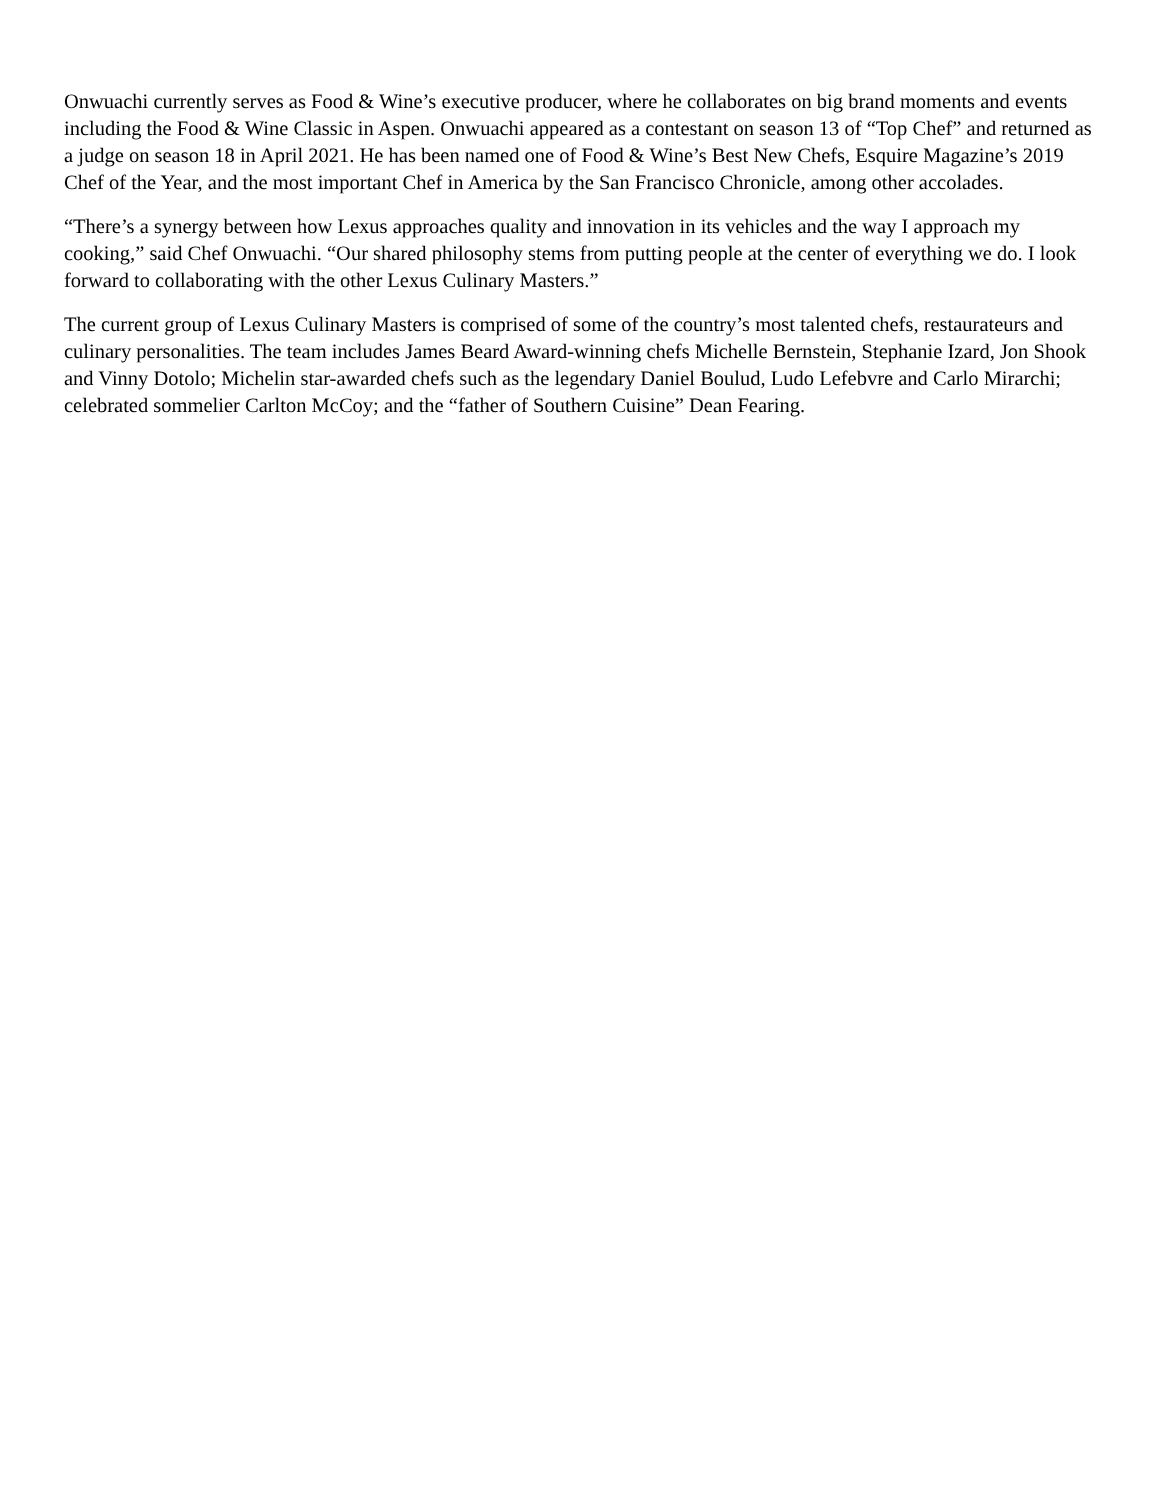Onwuachi currently serves as Food & Wine’s executive producer, where he collaborates on big brand moments and events including the Food & Wine Classic in Aspen. Onwuachi appeared as a contestant on season 13 of “Top Chef” and returned as a judge on season 18 in April 2021. He has been named one of Food & Wine’s Best New Chefs, Esquire Magazine’s 2019 Chef of the Year, and the most important Chef in America by the San Francisco Chronicle, among other accolades.
“There’s a synergy between how Lexus approaches quality and innovation in its vehicles and the way I approach my cooking,” said Chef Onwuachi. “Our shared philosophy stems from putting people at the center of everything we do. I look forward to collaborating with the other Lexus Culinary Masters.”
The current group of Lexus Culinary Masters is comprised of some of the country’s most talented chefs, restaurateurs and culinary personalities. The team includes James Beard Award-winning chefs Michelle Bernstein, Stephanie Izard, Jon Shook and Vinny Dotolo; Michelin star-awarded chefs such as the legendary Daniel Boulud, Ludo Lefebvre and Carlo Mirarchi; celebrated sommelier Carlton McCoy; and the “father of Southern Cuisine” Dean Fearing.